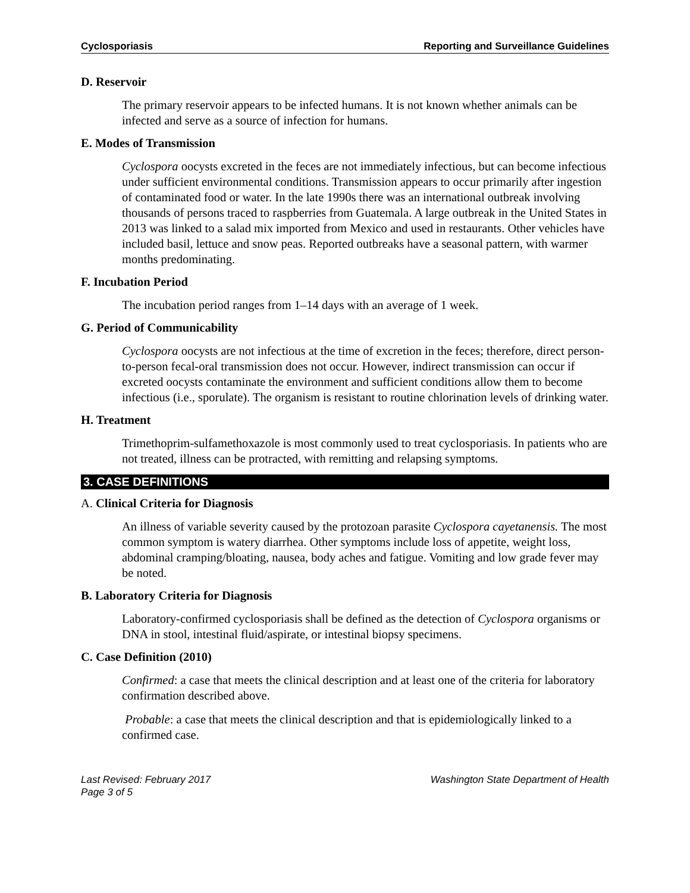Cyclosporiasis Reporting and Surveillance Guidelines
D. Reservoir
The primary reservoir appears to be infected humans. It is not known whether animals can be infected and serve as a source of infection for humans.
E. Modes of Transmission
Cyclospora oocysts excreted in the feces are not immediately infectious, but can become infectious under sufficient environmental conditions. Transmission appears to occur primarily after ingestion of contaminated food or water. In the late 1990s there was an international outbreak involving thousands of persons traced to raspberries from Guatemala. A large outbreak in the United States in 2013 was linked to a salad mix imported from Mexico and used in restaurants. Other vehicles have included basil, lettuce and snow peas. Reported outbreaks have a seasonal pattern, with warmer months predominating.
F. Incubation Period
The incubation period ranges from 1–14 days with an average of 1 week.
G. Period of Communicability
Cyclospora oocysts are not infectious at the time of excretion in the feces; therefore, direct person-to-person fecal-oral transmission does not occur. However, indirect transmission can occur if excreted oocysts contaminate the environment and sufficient conditions allow them to become infectious (i.e., sporulate). The organism is resistant to routine chlorination levels of drinking water.
H. Treatment
Trimethoprim-sulfamethoxazole is most commonly used to treat cyclosporiasis. In patients who are not treated, illness can be protracted, with remitting and relapsing symptoms.
3. CASE DEFINITIONS
A. Clinical Criteria for Diagnosis
An illness of variable severity caused by the protozoan parasite Cyclospora cayetanensis. The most common symptom is watery diarrhea. Other symptoms include loss of appetite, weight loss, abdominal cramping/bloating, nausea, body aches and fatigue. Vomiting and low grade fever may be noted.
B. Laboratory Criteria for Diagnosis
Laboratory-confirmed cyclosporiasis shall be defined as the detection of Cyclospora organisms or DNA in stool, intestinal fluid/aspirate, or intestinal biopsy specimens.
C. Case Definition (2010)
Confirmed: a case that meets the clinical description and at least one of the criteria for laboratory confirmation described above.
Probable: a case that meets the clinical description and that is epidemiologically linked to a confirmed case.
Last Revised: February 2017
Page 3 of 5 Washington State Department of Health